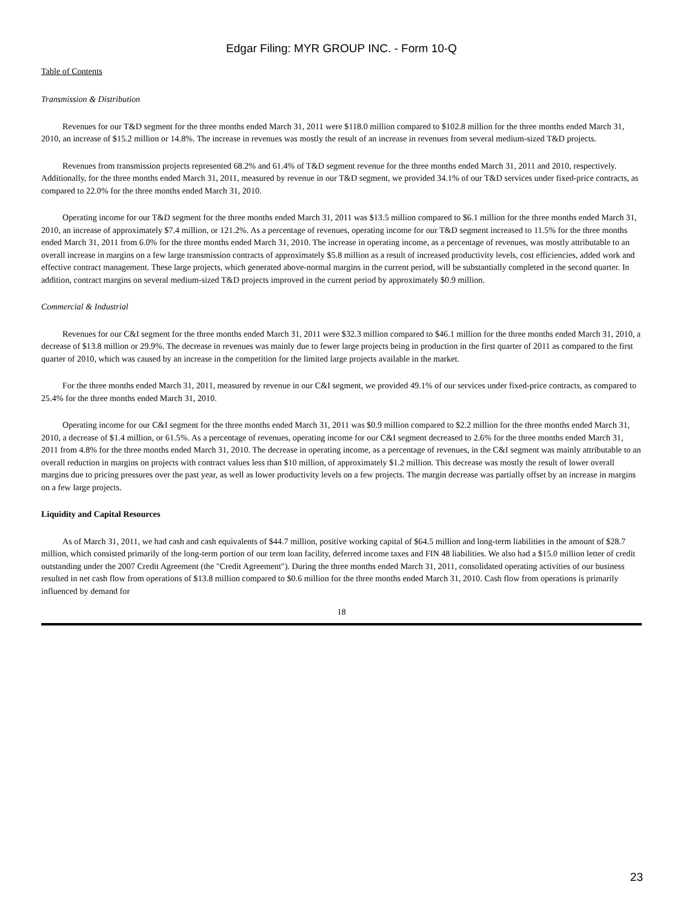Edgar Filing: MYR GROUP INC. - Form 10-Q
Table of Contents
Transmission & Distribution
Revenues for our T&D segment for the three months ended March 31, 2011 were $118.0 million compared to $102.8 million for the three months ended March 31, 2010, an increase of $15.2 million or 14.8%. The increase in revenues was mostly the result of an increase in revenues from several medium-sized T&D projects.
Revenues from transmission projects represented 68.2% and 61.4% of T&D segment revenue for the three months ended March 31, 2011 and 2010, respectively. Additionally, for the three months ended March 31, 2011, measured by revenue in our T&D segment, we provided 34.1% of our T&D services under fixed-price contracts, as compared to 22.0% for the three months ended March 31, 2010.
Operating income for our T&D segment for the three months ended March 31, 2011 was $13.5 million compared to $6.1 million for the three months ended March 31, 2010, an increase of approximately $7.4 million, or 121.2%. As a percentage of revenues, operating income for our T&D segment increased to 11.5% for the three months ended March 31, 2011 from 6.0% for the three months ended March 31, 2010. The increase in operating income, as a percentage of revenues, was mostly attributable to an overall increase in margins on a few large transmission contracts of approximately $5.8 million as a result of increased productivity levels, cost efficiencies, added work and effective contract management. These large projects, which generated above-normal margins in the current period, will be substantially completed in the second quarter. In addition, contract margins on several medium-sized T&D projects improved in the current period by approximately $0.9 million.
Commercial & Industrial
Revenues for our C&I segment for the three months ended March 31, 2011 were $32.3 million compared to $46.1 million for the three months ended March 31, 2010, a decrease of $13.8 million or 29.9%. The decrease in revenues was mainly due to fewer large projects being in production in the first quarter of 2011 as compared to the first quarter of 2010, which was caused by an increase in the competition for the limited large projects available in the market.
For the three months ended March 31, 2011, measured by revenue in our C&I segment, we provided 49.1% of our services under fixed-price contracts, as compared to 25.4% for the three months ended March 31, 2010.
Operating income for our C&I segment for the three months ended March 31, 2011 was $0.9 million compared to $2.2 million for the three months ended March 31, 2010, a decrease of $1.4 million, or 61.5%. As a percentage of revenues, operating income for our C&I segment decreased to 2.6% for the three months ended March 31, 2011 from 4.8% for the three months ended March 31, 2010. The decrease in operating income, as a percentage of revenues, in the C&I segment was mainly attributable to an overall reduction in margins on projects with contract values less than $10 million, of approximately $1.2 million. This decrease was mostly the result of lower overall margins due to pricing pressures over the past year, as well as lower productivity levels on a few projects. The margin decrease was partially offset by an increase in margins on a few large projects.
Liquidity and Capital Resources
As of March 31, 2011, we had cash and cash equivalents of $44.7 million, positive working capital of $64.5 million and long-term liabilities in the amount of $28.7 million, which consisted primarily of the long-term portion of our term loan facility, deferred income taxes and FIN 48 liabilities. We also had a $15.0 million letter of credit outstanding under the 2007 Credit Agreement (the "Credit Agreement"). During the three months ended March 31, 2011, consolidated operating activities of our business resulted in net cash flow from operations of $13.8 million compared to $0.6 million for the three months ended March 31, 2010. Cash flow from operations is primarily influenced by demand for
18
23